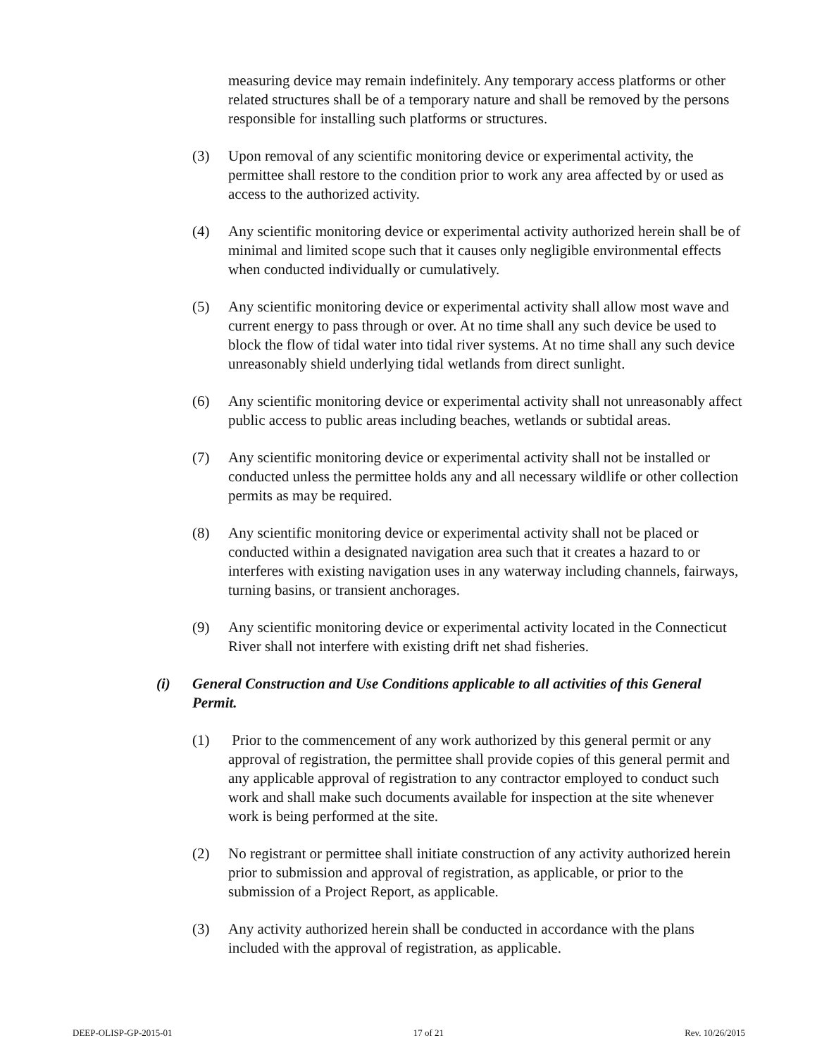measuring device may remain indefinitely. Any temporary access platforms or other related structures shall be of a temporary nature and shall be removed by the persons responsible for installing such platforms or structures.
(3) Upon removal of any scientific monitoring device or experimental activity, the permittee shall restore to the condition prior to work any area affected by or used as access to the authorized activity.
(4) Any scientific monitoring device or experimental activity authorized herein shall be of minimal and limited scope such that it causes only negligible environmental effects when conducted individually or cumulatively.
(5) Any scientific monitoring device or experimental activity shall allow most wave and current energy to pass through or over. At no time shall any such device be used to block the flow of tidal water into tidal river systems. At no time shall any such device unreasonably shield underlying tidal wetlands from direct sunlight.
(6) Any scientific monitoring device or experimental activity shall not unreasonably affect public access to public areas including beaches, wetlands or subtidal areas.
(7) Any scientific monitoring device or experimental activity shall not be installed or conducted unless the permittee holds any and all necessary wildlife or other collection permits as may be required.
(8) Any scientific monitoring device or experimental activity shall not be placed or conducted within a designated navigation area such that it creates a hazard to or interferes with existing navigation uses in any waterway including channels, fairways, turning basins, or transient anchorages.
(9) Any scientific monitoring device or experimental activity located in the Connecticut River shall not interfere with existing drift net shad fisheries.
(i) General Construction and Use Conditions applicable to all activities of this General Permit.
(1) Prior to the commencement of any work authorized by this general permit or any approval of registration, the permittee shall provide copies of this general permit and any applicable approval of registration to any contractor employed to conduct such work and shall make such documents available for inspection at the site whenever work is being performed at the site.
(2) No registrant or permittee shall initiate construction of any activity authorized herein prior to submission and approval of registration, as applicable, or prior to the submission of a Project Report, as applicable.
(3) Any activity authorized herein shall be conducted in accordance with the plans included with the approval of registration, as applicable.
DEEP-OLISP-GP-2015-01 17 of 21 Rev. 10/26/2015